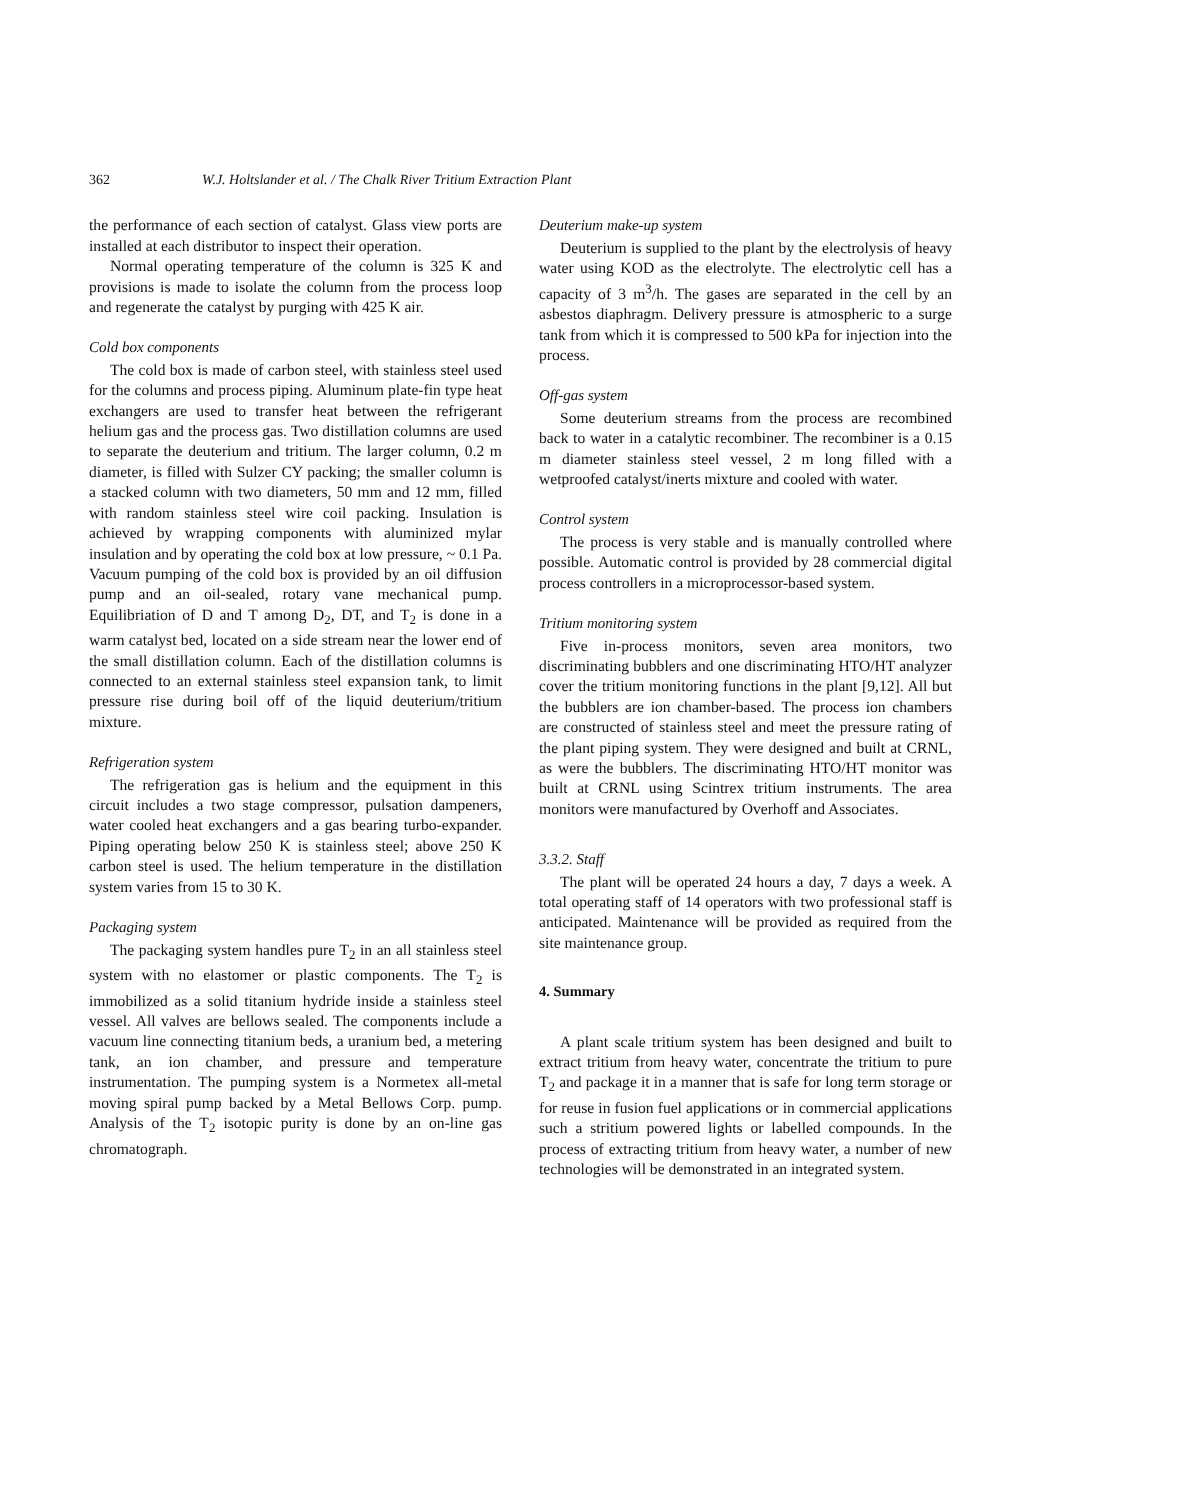362 W.J. Holtslander et al. / The Chalk River Tritium Extraction Plant
the performance of each section of catalyst. Glass view ports are installed at each distributor to inspect their operation.
Normal operating temperature of the column is 325 K and provisions is made to isolate the column from the process loop and regenerate the catalyst by purging with 425 K air.
Cold box components
The cold box is made of carbon steel, with stainless steel used for the columns and process piping. Aluminum plate-fin type heat exchangers are used to transfer heat between the refrigerant helium gas and the process gas. Two distillation columns are used to separate the deuterium and tritium. The larger column, 0.2 m diameter, is filled with Sulzer CY packing; the smaller column is a stacked column with two diameters, 50 mm and 12 mm, filled with random stainless steel wire coil packing. Insulation is achieved by wrapping components with aluminized mylar insulation and by operating the cold box at low pressure, ~ 0.1 Pa. Vacuum pumping of the cold box is provided by an oil diffusion pump and an oil-sealed, rotary vane mechanical pump. Equilibriation of D and T among D<sub>2</sub>, DT, and T<sub>2</sub> is done in a warm catalyst bed, located on a side stream near the lower end of the small distillation column. Each of the distillation columns is connected to an external stainless steel expansion tank, to limit pressure rise during boil off of the liquid deuterium/tritium mixture.
Refrigeration system
The refrigeration gas is helium and the equipment in this circuit includes a two stage compressor, pulsation dampeners, water cooled heat exchangers and a gas bearing turbo-expander. Piping operating below 250 K is stainless steel; above 250 K carbon steel is used. The helium temperature in the distillation system varies from 15 to 30 K.
Packaging system
The packaging system handles pure T<sub>2</sub> in an all stainless steel system with no elastomer or plastic components. The T<sub>2</sub> is immobilized as a solid titanium hydride inside a stainless steel vessel. All valves are bellows sealed. The components include a vacuum line connecting titanium beds, a uranium bed, a metering tank, an ion chamber, and pressure and temperature instrumentation. The pumping system is a Normetex all-metal moving spiral pump backed by a Metal Bellows Corp. pump. Analysis of the T<sub>2</sub> isotopic purity is done by an on-line gas chromatograph.
Deuterium make-up system
Deuterium is supplied to the plant by the electrolysis of heavy water using KOD as the electrolyte. The electrolytic cell has a capacity of 3 m<sup>3</sup>/h. The gases are separated in the cell by an asbestos diaphragm. Delivery pressure is atmospheric to a surge tank from which it is compressed to 500 kPa for injection into the process.
Off-gas system
Some deuterium streams from the process are recombined back to water in a catalytic recombiner. The recombiner is a 0.15 m diameter stainless steel vessel, 2 m long filled with a wetproofed catalyst/inerts mixture and cooled with water.
Control system
The process is very stable and is manually controlled where possible. Automatic control is provided by 28 commercial digital process controllers in a microprocessor-based system.
Tritium monitoring system
Five in-process monitors, seven area monitors, two discriminating bubblers and one discriminating HTO/HT analyzer cover the tritium monitoring functions in the plant [9,12]. All but the bubblers are ion chamber-based. The process ion chambers are constructed of stainless steel and meet the pressure rating of the plant piping system. They were designed and built at CRNL, as were the bubblers. The discriminating HTO/HT monitor was built at CRNL using Scintrex tritium instruments. The area monitors were manufactured by Overhoff and Associates.
3.3.2. Staff
The plant will be operated 24 hours a day, 7 days a week. A total operating staff of 14 operators with two professional staff is anticipated. Maintenance will be provided as required from the site maintenance group.
4. Summary
A plant scale tritium system has been designed and built to extract tritium from heavy water, concentrate the tritium to pure T<sub>2</sub> and package it in a manner that is safe for long term storage or for reuse in fusion fuel applications or in commercial applications such a stritium powered lights or labelled compounds. In the process of extracting tritium from heavy water, a number of new technologies will be demonstrated in an integrated system.